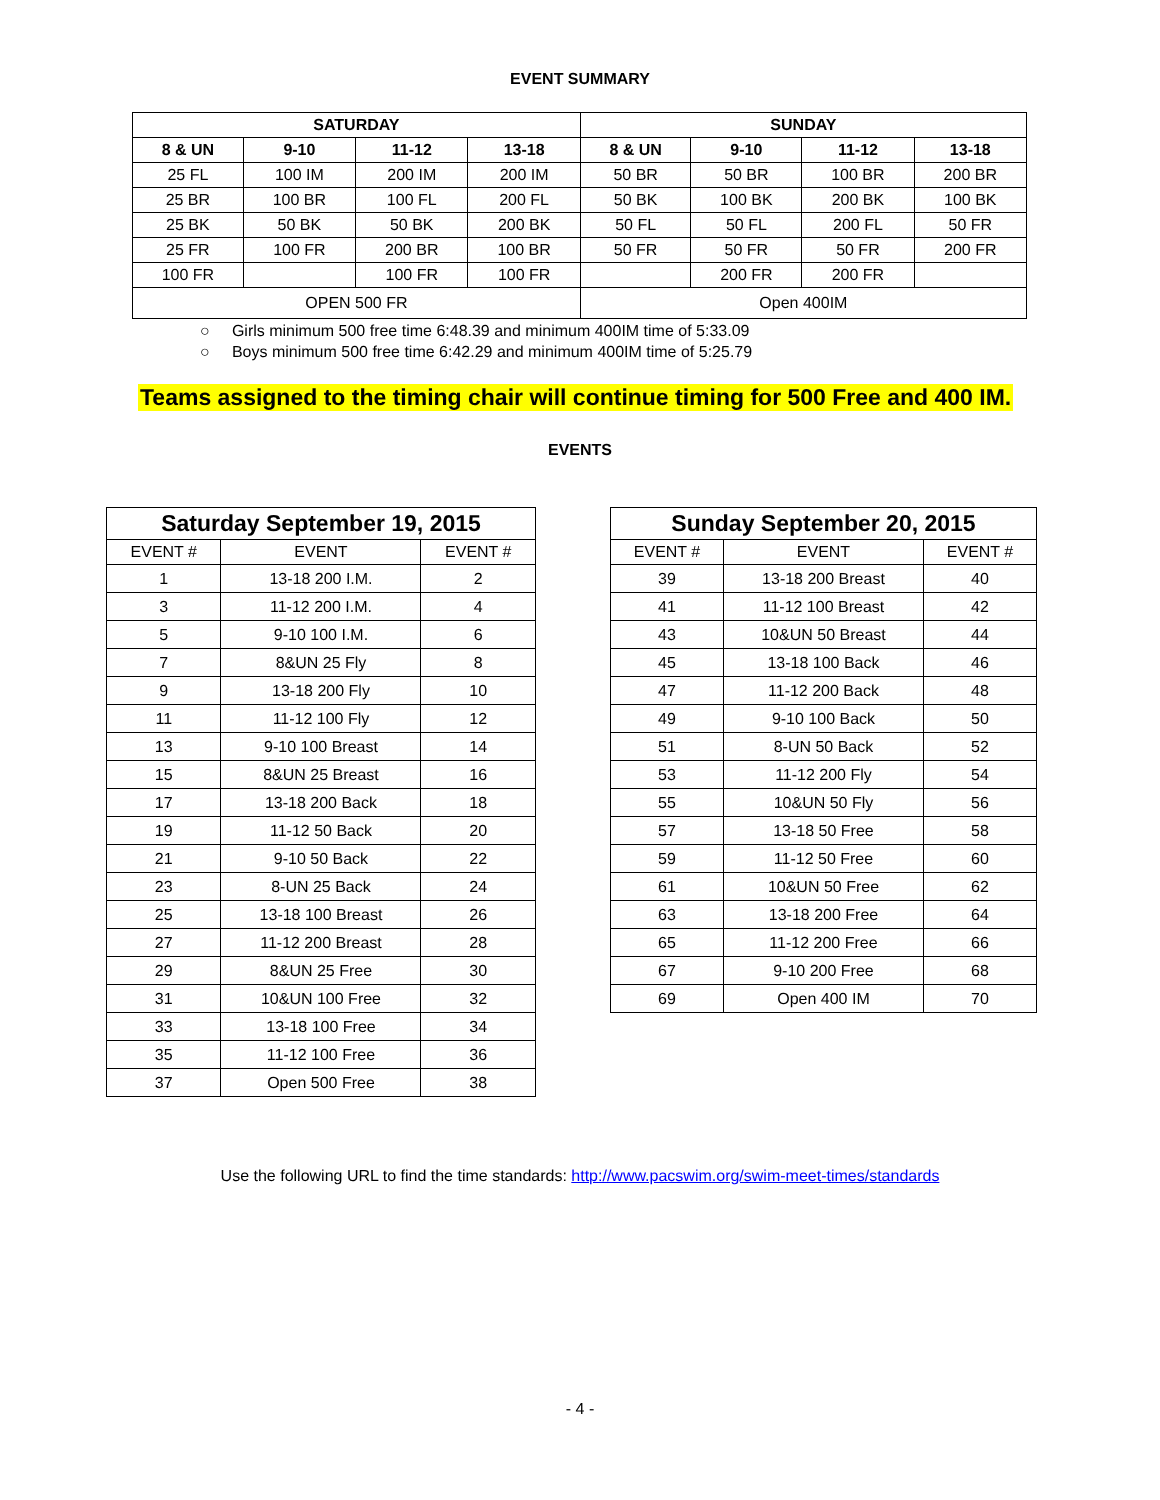EVENT SUMMARY
| SATURDAY | | | | SUNDAY | | | |
| --- | --- | --- | --- | --- | --- | --- | --- |
| 8 & UN | 9-10 | 11-12 | 13-18 | 8 & UN | 9-10 | 11-12 | 13-18 |
| 25 FL | 100 IM | 200 IM | 200 IM | 50 BR | 50 BR | 100 BR | 200 BR |
| 25 BR | 100 BR | 100 FL | 200 FL | 50 BK | 100 BK | 200 BK | 100 BK |
| 25 BK | 50 BK | 50 BK | 200 BK | 50 FL | 50 FL | 200 FL | 50 FR |
| 25 FR | 100 FR | 200 BR | 100 BR | 50 FR | 50 FR | 50 FR | 200 FR |
| 100 FR | | 100 FR | 100 FR | | 200 FR | 200 FR | |
| OPEN 500 FR | | | | Open 400IM | | | |
○ Girls minimum 500 free time 6:48.39 and minimum 400IM time of 5:33.09
○ Boys minimum 500 free time 6:42.29 and minimum 400IM time of 5:25.79
Teams assigned to the timing chair will continue timing for 500 Free and 400 IM.
EVENTS
| Saturday September 19, 2015 | | |
| --- | --- | --- |
| EVENT # | EVENT | EVENT # |
| 1 | 13-18 200 I.M. | 2 |
| 3 | 11-12 200 I.M. | 4 |
| 5 | 9-10 100 I.M. | 6 |
| 7 | 8&UN 25 Fly | 8 |
| 9 | 13-18 200 Fly | 10 |
| 11 | 11-12 100 Fly | 12 |
| 13 | 9-10 100 Breast | 14 |
| 15 | 8&UN 25 Breast | 16 |
| 17 | 13-18 200 Back | 18 |
| 19 | 11-12 50 Back | 20 |
| 21 | 9-10 50 Back | 22 |
| 23 | 8-UN 25 Back | 24 |
| 25 | 13-18 100 Breast | 26 |
| 27 | 11-12 200 Breast | 28 |
| 29 | 8&UN 25 Free | 30 |
| 31 | 10&UN 100 Free | 32 |
| 33 | 13-18 100 Free | 34 |
| 35 | 11-12 100 Free | 36 |
| 37 | Open 500 Free | 38 |
| Sunday September 20, 2015 | | |
| --- | --- | --- |
| EVENT # | EVENT | EVENT # |
| 39 | 13-18 200 Breast | 40 |
| 41 | 11-12 100 Breast | 42 |
| 43 | 10&UN 50 Breast | 44 |
| 45 | 13-18 100 Back | 46 |
| 47 | 11-12 200 Back | 48 |
| 49 | 9-10 100 Back | 50 |
| 51 | 8-UN 50 Back | 52 |
| 53 | 11-12 200 Fly | 54 |
| 55 | 10&UN 50 Fly | 56 |
| 57 | 13-18 50 Free | 58 |
| 59 | 11-12 50 Free | 60 |
| 61 | 10&UN 50 Free | 62 |
| 63 | 13-18 200 Free | 64 |
| 65 | 11-12 200 Free | 66 |
| 67 | 9-10 200 Free | 68 |
| 69 | Open 400 IM | 70 |
Use the following URL to find the time standards: http://www.pacswim.org/swim-meet-times/standards
- 4 -